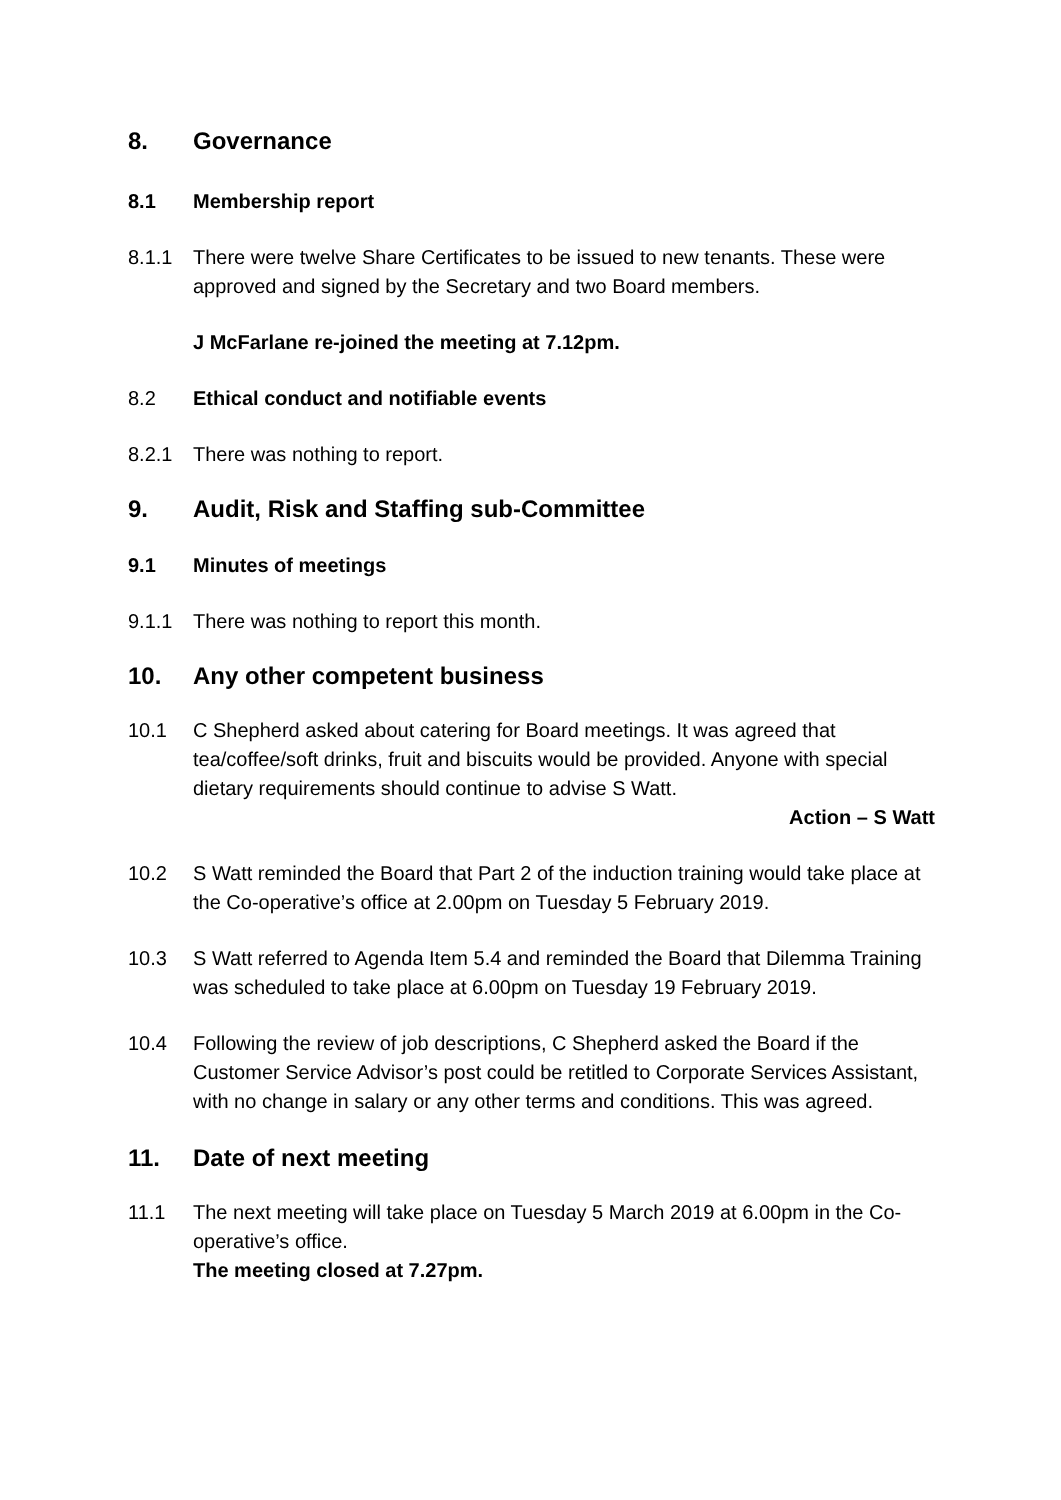8. Governance
8.1 Membership report
8.1.1 There were twelve Share Certificates to be issued to new tenants. These were approved and signed by the Secretary and two Board members.
J McFarlane re-joined the meeting at 7.12pm.
8.2 Ethical conduct and notifiable events
8.2.1 There was nothing to report.
9. Audit, Risk and Staffing sub-Committee
9.1 Minutes of meetings
9.1.1 There was nothing to report this month.
10. Any other competent business
10.1 C Shepherd asked about catering for Board meetings. It was agreed that tea/coffee/soft drinks, fruit and biscuits would be provided. Anyone with special dietary requirements should continue to advise S Watt.
Action – S Watt
10.2 S Watt reminded the Board that Part 2 of the induction training would take place at the Co-operative’s office at 2.00pm on Tuesday 5 February 2019.
10.3 S Watt referred to Agenda Item 5.4 and reminded the Board that Dilemma Training was scheduled to take place at 6.00pm on Tuesday 19 February 2019.
10.4 Following the review of job descriptions, C Shepherd asked the Board if the Customer Service Advisor’s post could be retitled to Corporate Services Assistant, with no change in salary or any other terms and conditions. This was agreed.
11. Date of next meeting
11.1 The next meeting will take place on Tuesday 5 March 2019 at 6.00pm in the Co-operative’s office.
The meeting closed at 7.27pm.